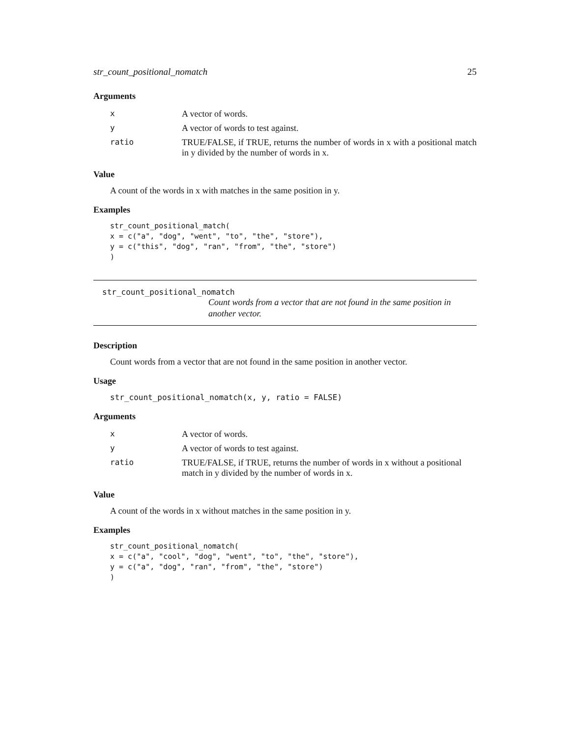str_count_positional_nomatch 25
Arguments
| x | A vector of words. |
| y | A vector of words to test against. |
| ratio | TRUE/FALSE, if TRUE, returns the number of words in x with a positional match in y divided by the number of words in x. |
Value
A count of the words in x with matches in the same position in y.
Examples
str_count_positional_match(
x = c("a", "dog", "went", "to", "the", "store"),
y = c("this", "dog", "ran", "from", "the", "store")
)
str_count_positional_nomatch
Count words from a vector that are not found in the same position in another vector.
Description
Count words from a vector that are not found in the same position in another vector.
Usage
str_count_positional_nomatch(x, y, ratio = FALSE)
Arguments
| x | A vector of words. |
| y | A vector of words to test against. |
| ratio | TRUE/FALSE, if TRUE, returns the number of words in x without a positional match in y divided by the number of words in x. |
Value
A count of the words in x without matches in the same position in y.
Examples
str_count_positional_nomatch(
x = c("a", "cool", "dog", "went", "to", "the", "store"),
y = c("a", "dog", "ran", "from", "the", "store")
)